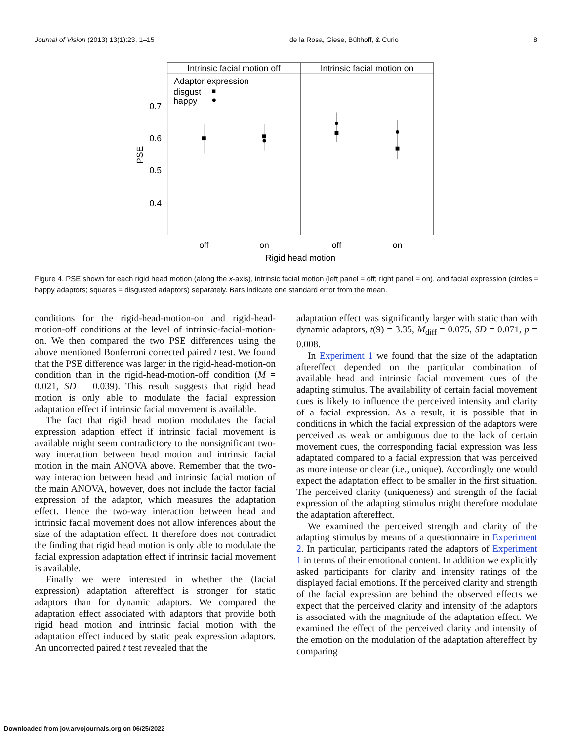Journal of Vision (2013) 13(1):23, 1–15 de la Rosa, Giese, Bülthoff, & Curio 8
Intrinsic facial motion off
Intrinsic facial motion on
Adaptor expression
disgust
happy
0.7
0.6
0.5
0.4
PSE
off
on
off
on
Rigid head motion
Figure 4. PSE shown for each rigid head motion (along the x-axis), intrinsic facial motion (left panel = off; right panel = on), and facial expression (circles = happy adaptors; squares = disgusted adaptors) separately. Bars indicate one standard error from the mean.
conditions for the rigid-head-motion-on and rigid-head-motion-off conditions at the level of intrinsic-facial-motion-on. We then compared the two PSE differences using the above mentioned Bonferroni corrected paired t test. We found that the PSE difference was larger in the rigid-head-motion-on condition than in the rigid-head-motion-off condition (M = 0.021, SD = 0.039). This result suggests that rigid head motion is only able to modulate the facial expression adaptation effect if intrinsic facial movement is available.
The fact that rigid head motion modulates the facial expression adaption effect if intrinsic facial movement is available might seem contradictory to the nonsignificant two-way interaction between head motion and intrinsic facial motion in the main ANOVA above. Remember that the two-way interaction between head and intrinsic facial motion of the main ANOVA, however, does not include the factor facial expression of the adaptor, which measures the adaptation effect. Hence the two-way interaction between head and intrinsic facial movement does not allow inferences about the size of the adaptation effect. It therefore does not contradict the finding that rigid head motion is only able to modulate the facial expression adaptation effect if intrinsic facial movement is available.
Finally we were interested in whether the (facial expression) adaptation aftereffect is stronger for static adaptors than for dynamic adaptors. We compared the adaptation effect associated with adaptors that provide both rigid head motion and intrinsic facial motion with the adaptation effect induced by static peak expression adaptors. An uncorrected paired t test revealed that the
adaptation effect was significantly larger with static than with dynamic adaptors, t(9) = 3.35, M<sub>diff</sub> = 0.075, SD = 0.071, p = 0.008.
In Experiment 1 we found that the size of the adaptation aftereffect depended on the particular combination of available head and intrinsic facial movement cues of the adapting stimulus. The availability of certain facial movement cues is likely to influence the perceived intensity and clarity of a facial expression. As a result, it is possible that in conditions in which the facial expression of the adaptors were perceived as weak or ambiguous due to the lack of certain movement cues, the corresponding facial expression was less adaptated compared to a facial expression that was perceived as more intense or clear (i.e., unique). Accordingly one would expect the adaptation effect to be smaller in the first situation. The perceived clarity (uniqueness) and strength of the facial expression of the adapting stimulus might therefore modulate the adaptation aftereffect.
We examined the perceived strength and clarity of the adapting stimulus by means of a questionnaire in Experiment 2. In particular, participants rated the adaptors of Experiment 1 in terms of their emotional content. In addition we explicitly asked participants for clarity and intensity ratings of the displayed facial emotions. If the perceived clarity and strength of the facial expression are behind the observed effects we expect that the perceived clarity and intensity of the adaptors is associated with the magnitude of the adaptation effect. We examined the effect of the perceived clarity and intensity of the emotion on the modulation of the adaptation aftereffect by comparing
Downloaded from jov.arvojournals.org on 06/25/2022